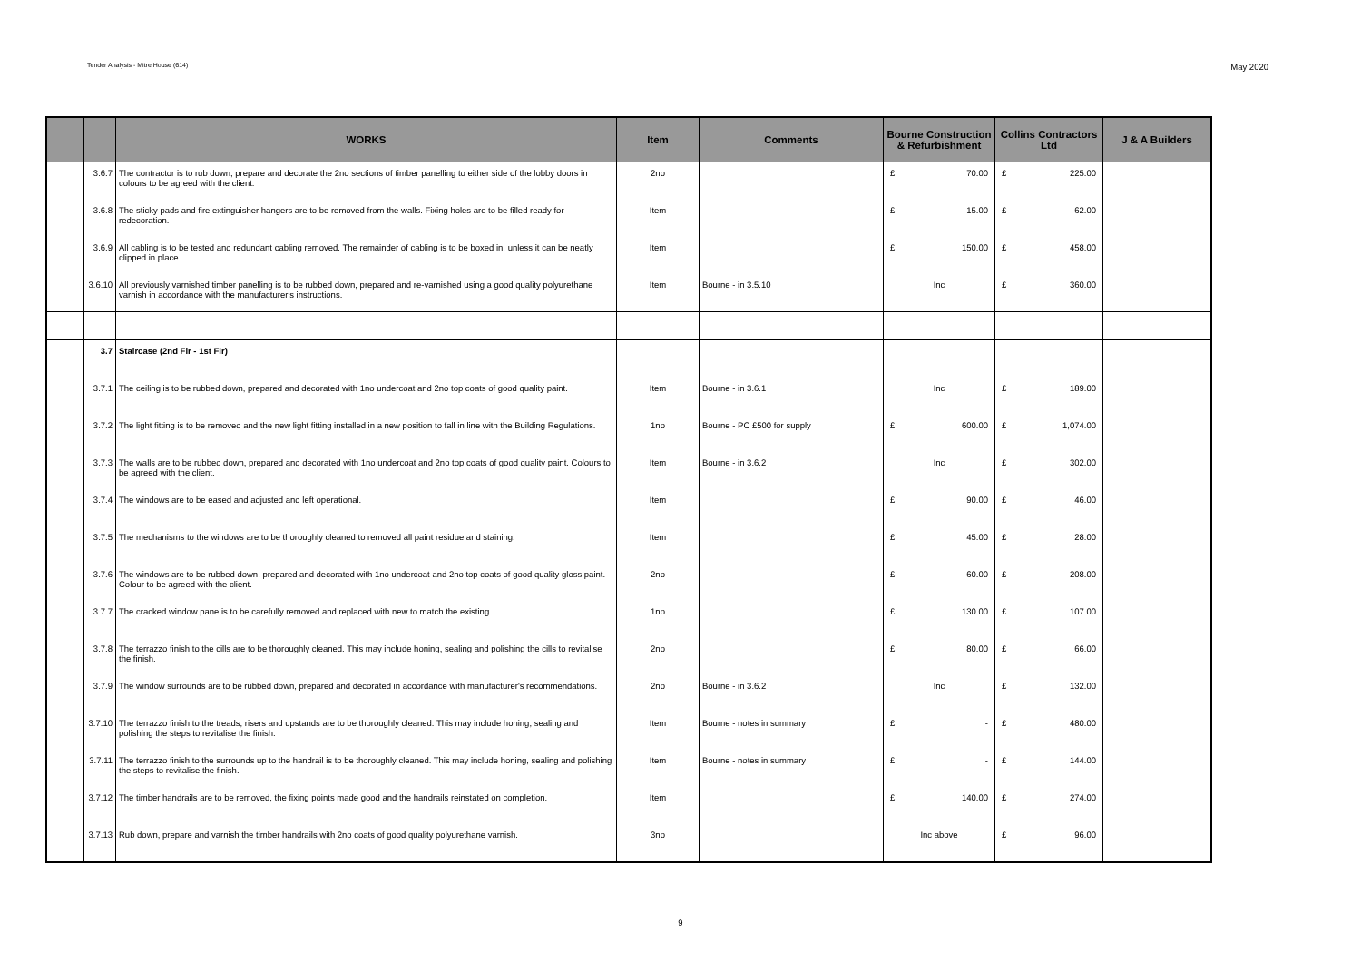Tender Analysis - Mitre House (614) May 2020
| | | WORKS | Item | Comments | Bourne Construction & Refurbishment | Collins Contractors Ltd | J & A Builders |
| --- | --- | --- | --- | --- | --- | --- | --- |
| | 3.6.7 | The contractor is to rub down, prepare and decorate the 2no sections of timber panelling to either side of the lobby doors in colours to be agreed with the client. | 2no | | £ 70.00 | £ 225.00 | |
| | 3.6.8 | The sticky pads and fire extinguisher hangers are to be removed from the walls. Fixing holes are to be filled ready for redecoration. | Item | | £ 15.00 | £ 62.00 | |
| | 3.6.9 | All cabling is to be tested and redundant cabling removed. The remainder of cabling is to be boxed in, unless it can be neatly clipped in place. | Item | | £ 150.00 | £ 458.00 | |
| | 3.6.10 | All previously varnished timber panelling is to be rubbed down, prepared and re-varnished using a good quality polyurethane varnish in accordance with the manufacturer's instructions. | Item | Bourne - in 3.5.10 | Inc | £ 360.00 | |
| | 3.7 | Staircase (2nd Flr - 1st Flr) | | | | | |
| | 3.7.1 | The ceiling is to be rubbed down, prepared and decorated with 1no undercoat and 2no top coats of good quality paint. | Item | Bourne - in 3.6.1 | Inc | £ 189.00 | |
| | 3.7.2 | The light fitting is to be removed and the new light fitting installed in a new position to fall in line with the Building Regulations. | 1no | Bourne - PC £500 for supply | £ 600.00 | £ 1,074.00 | |
| | 3.7.3 | The walls are to be rubbed down, prepared and decorated with 1no undercoat and 2no top coats of good quality paint. Colours to be agreed with the client. | Item | Bourne - in 3.6.2 | Inc | £ 302.00 | |
| | 3.7.4 | The windows are to be eased and adjusted and left operational. | Item | | £ 90.00 | £ 46.00 | |
| | 3.7.5 | The mechanisms to the windows are to be thoroughly cleaned to removed all paint residue and staining. | Item | | £ 45.00 | £ 28.00 | |
| | 3.7.6 | The windows are to be rubbed down, prepared and decorated with 1no undercoat and 2no top coats of good quality gloss paint. Colour to be agreed with the client. | 2no | | £ 60.00 | £ 208.00 | |
| | 3.7.7 | The cracked window pane is to be carefully removed and replaced with new to match the existing. | 1no | | £ 130.00 | £ 107.00 | |
| | 3.7.8 | The terrazzo finish to the cills are to be thoroughly cleaned. This may include honing, sealing and polishing the cills to revitalise the finish. | 2no | | £ 80.00 | £ 66.00 | |
| | 3.7.9 | The window surrounds are to be rubbed down, prepared and decorated in accordance with manufacturer's recommendations. | 2no | Bourne - in 3.6.2 | Inc | £ 132.00 | |
| | 3.7.10 | The terrazzo finish to the treads, risers and upstands are to be thoroughly cleaned. This may include honing, sealing and polishing the steps to revitalise the finish. | Item | Bourne - notes in summary | £ - | £ 480.00 | |
| | 3.7.11 | The terrazzo finish to the surrounds up to the handrail is to be thoroughly cleaned. This may include honing, sealing and polishing the steps to revitalise the finish. | Item | Bourne - notes in summary | £ - | £ 144.00 | |
| | 3.7.12 | The timber handrails are to be removed, the fixing points made good and the handrails reinstated on completion. | Item | | £ 140.00 | £ 274.00 | |
| | 3.7.13 | Rub down, prepare and varnish the timber handrails with 2no coats of good quality polyurethane varnish. | 3no | | Inc above | £ 96.00 | |
9